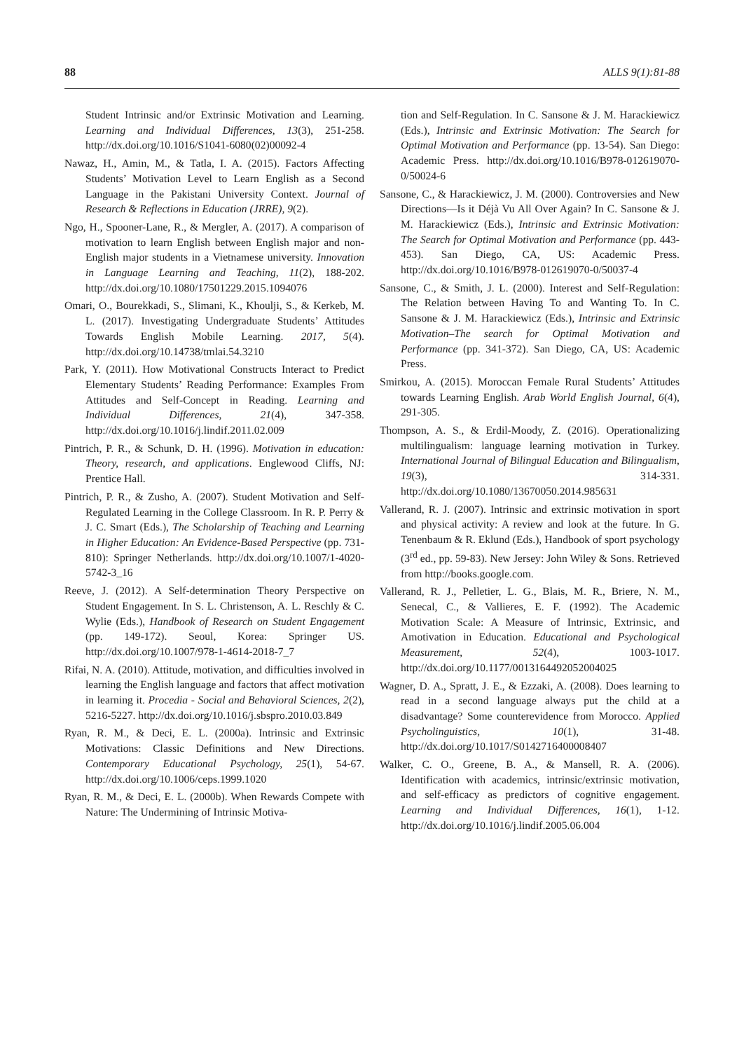88 ALLS 9(1):81-88
Student Intrinsic and/or Extrinsic Motivation and Learning. Learning and Individual Differences, 13(3), 251-258. http://dx.doi.org/10.1016/S1041-6080(02)00092-4
Nawaz, H., Amin, M., & Tatla, I. A. (2015). Factors Affecting Students’ Motivation Level to Learn English as a Second Language in the Pakistani University Context. Journal of Research & Reflections in Education (JRRE), 9(2).
Ngo, H., Spooner-Lane, R., & Mergler, A. (2017). A comparison of motivation to learn English between English major and non-English major students in a Vietnamese university. Innovation in Language Learning and Teaching, 11(2), 188-202. http://dx.doi.org/10.1080/17501229.2015.1094076
Omari, O., Bourekkadi, S., Slimani, K., Khoulji, S., & Kerkeb, M. L. (2017). Investigating Undergraduate Students’ Attitudes Towards English Mobile Learning. 2017, 5(4). http://dx.doi.org/10.14738/tmlai.54.3210
Park, Y. (2011). How Motivational Constructs Interact to Predict Elementary Students’ Reading Performance: Examples From Attitudes and Self-Concept in Reading. Learning and Individual Differences, 21(4), 347-358. http://dx.doi.org/10.1016/j.lindif.2011.02.009
Pintrich, P. R., & Schunk, D. H. (1996). Motivation in education: Theory, research, and applications. Englewood Cliffs, NJ: Prentice Hall.
Pintrich, P. R., & Zusho, A. (2007). Student Motivation and Self-Regulated Learning in the College Classroom. In R. P. Perry & J. C. Smart (Eds.), The Scholarship of Teaching and Learning in Higher Education: An Evidence-Based Perspective (pp. 731-810): Springer Netherlands. http://dx.doi.org/10.1007/1-4020-5742-3_16
Reeve, J. (2012). A Self-determination Theory Perspective on Student Engagement. In S. L. Christenson, A. L. Reschly & C. Wylie (Eds.), Handbook of Research on Student Engagement (pp. 149-172). Seoul, Korea: Springer US. http://dx.doi.org/10.1007/978-1-4614-2018-7_7
Rifai, N. A. (2010). Attitude, motivation, and difficulties involved in learning the English language and factors that affect motivation in learning it. Procedia - Social and Behavioral Sciences, 2(2), 5216-5227. http://dx.doi.org/10.1016/j.sbspro.2010.03.849
Ryan, R. M., & Deci, E. L. (2000a). Intrinsic and Extrinsic Motivations: Classic Definitions and New Directions. Contemporary Educational Psychology, 25(1), 54-67. http://dx.doi.org/10.1006/ceps.1999.1020
Ryan, R. M., & Deci, E. L. (2000b). When Rewards Compete with Nature: The Undermining of Intrinsic Motiva-
tion and Self-Regulation. In C. Sansone & J. M. Harackiewicz (Eds.), Intrinsic and Extrinsic Motivation: The Search for Optimal Motivation and Performance (pp. 13-54). San Diego: Academic Press. http://dx.doi.org/10.1016/B978-012619070-0/50024-6
Sansone, C., & Harackiewicz, J. M. (2000). Controversies and New Directions—Is it Déjà Vu All Over Again? In C. Sansone & J. M. Harackiewicz (Eds.), Intrinsic and Extrinsic Motivation: The Search for Optimal Motivation and Performance (pp. 443-453). San Diego, CA, US: Academic Press. http://dx.doi.org/10.1016/B978-012619070-0/50037-4
Sansone, C., & Smith, J. L. (2000). Interest and Self-Regulation: The Relation between Having To and Wanting To. In C. Sansone & J. M. Harackiewicz (Eds.), Intrinsic and Extrinsic Motivation–The search for Optimal Motivation and Performance (pp. 341-372). San Diego, CA, US: Academic Press.
Smirkou, A. (2015). Moroccan Female Rural Students’ Attitudes towards Learning English. Arab World English Journal, 6(4), 291-305.
Thompson, A. S., & Erdil-Moody, Z. (2016). Operationalizing multilingualism: language learning motivation in Turkey. International Journal of Bilingual Education and Bilingualism, 19(3), 314-331. http://dx.doi.org/10.1080/13670050.2014.985631
Vallerand, R. J. (2007). Intrinsic and extrinsic motivation in sport and physical activity: A review and look at the future. In G. Tenenbaum & R. Eklund (Eds.), Handbook of sport psychology (3<sup>rd</sup> ed., pp. 59-83). New Jersey: John Wiley & Sons. Retrieved from http://books.google.com.
Vallerand, R. J., Pelletier, L. G., Blais, M. R., Briere, N. M., Senecal, C., & Vallieres, E. F. (1992). The Academic Motivation Scale: A Measure of Intrinsic, Extrinsic, and Amotivation in Education. Educational and Psychological Measurement, 52(4), 1003-1017. http://dx.doi.org/10.1177/0013164492052004025
Wagner, D. A., Spratt, J. E., & Ezzaki, A. (2008). Does learning to read in a second language always put the child at a disadvantage? Some counterevidence from Morocco. Applied Psycholinguistics, 10(1), 31-48. http://dx.doi.org/10.1017/S0142716400008407
Walker, C. O., Greene, B. A., & Mansell, R. A. (2006). Identification with academics, intrinsic/extrinsic motivation, and self-efficacy as predictors of cognitive engagement. Learning and Individual Differences, 16(1), 1-12. http://dx.doi.org/10.1016/j.lindif.2005.06.004